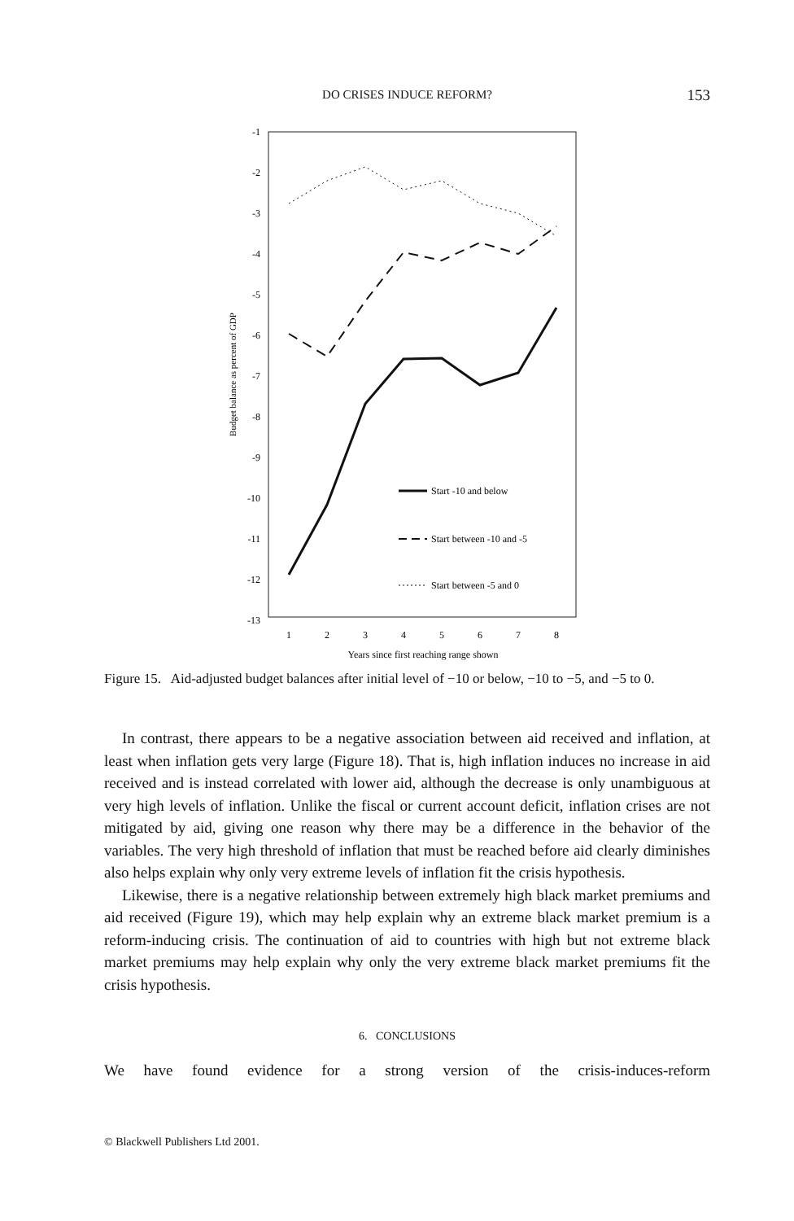DO CRISES INDUCE REFORM?
153
-1
-2
-3
-4
-5
-6
-7
-8
-9
-10
-11
-12
-13
1
2
3
4
5
6
7
8
Years since first reaching range shown
Budget balance as percent of GDP
Start -10 and below
Start between -10 and -5
Start between -5 and 0
Figure 15. Aid-adjusted budget balances after initial level of −10 or below, −10 to −5, and −5 to 0.
In contrast, there appears to be a negative association between aid received and inflation, at least when inflation gets very large (Figure 18). That is, high inflation induces no increase in aid received and is instead correlated with lower aid, although the decrease is only unambiguous at very high levels of inflation. Unlike the fiscal or current account deficit, inflation crises are not mitigated by aid, giving one reason why there may be a difference in the behavior of the variables. The very high threshold of inflation that must be reached before aid clearly diminishes also helps explain why only very extreme levels of inflation fit the crisis hypothesis.
Likewise, there is a negative relationship between extremely high black market premiums and aid received (Figure 19), which may help explain why an extreme black market premium is a reform-inducing crisis. The continuation of aid to countries with high but not extreme black market premiums may help explain why only the very extreme black market premiums fit the crisis hypothesis.
6. CONCLUSIONS
We have found evidence for a strong version of the crisis-induces-reform
© Blackwell Publishers Ltd 2001.